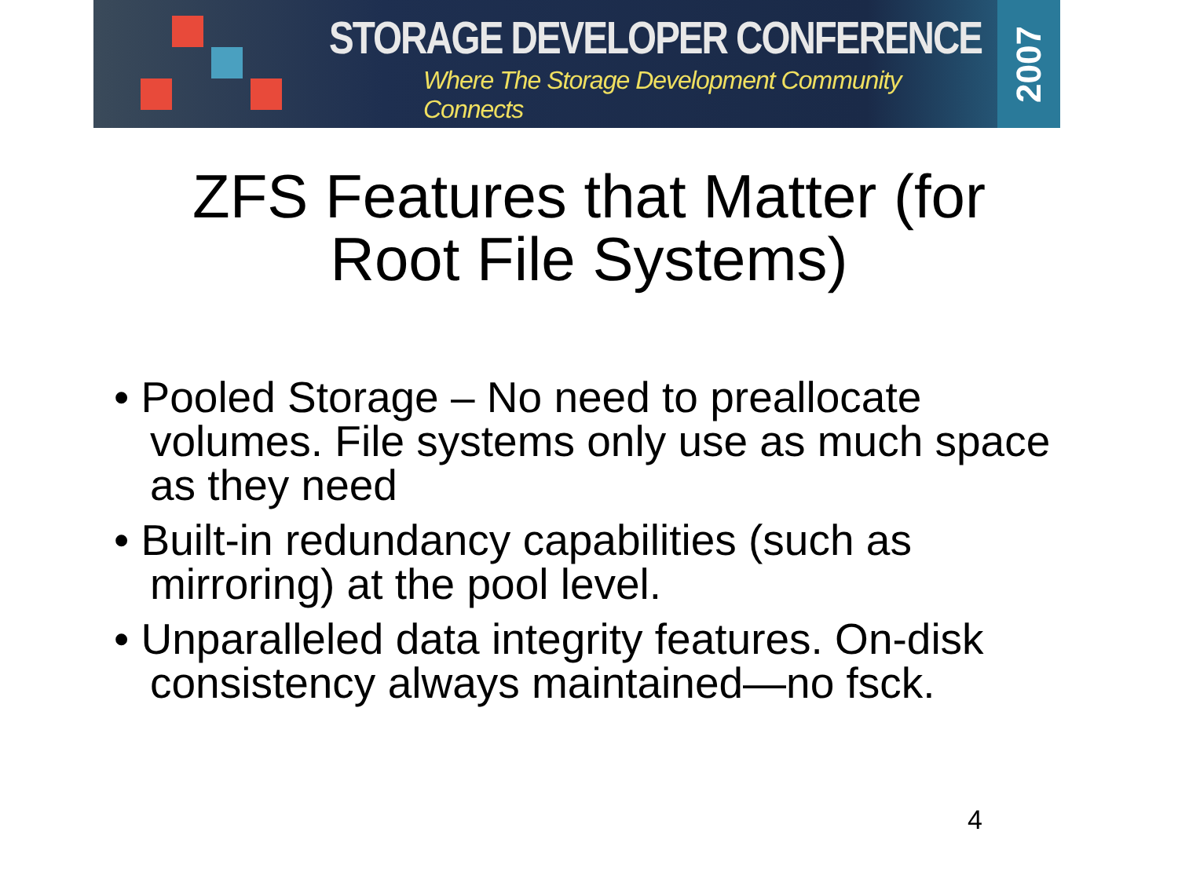STORAGE DEVELOPER CONFERENCE
Where The Storage Development Community Connects
2007
ZFS Features that Matter (for
Root File Systems)
• Pooled Storage – No need to preallocate volumes. File systems only use as much space as they need
• Built-in redundancy capabilities (such as mirroring) at the pool level.
• Unparalleled data integrity features. On-disk consistency always maintained—no fsck.
4